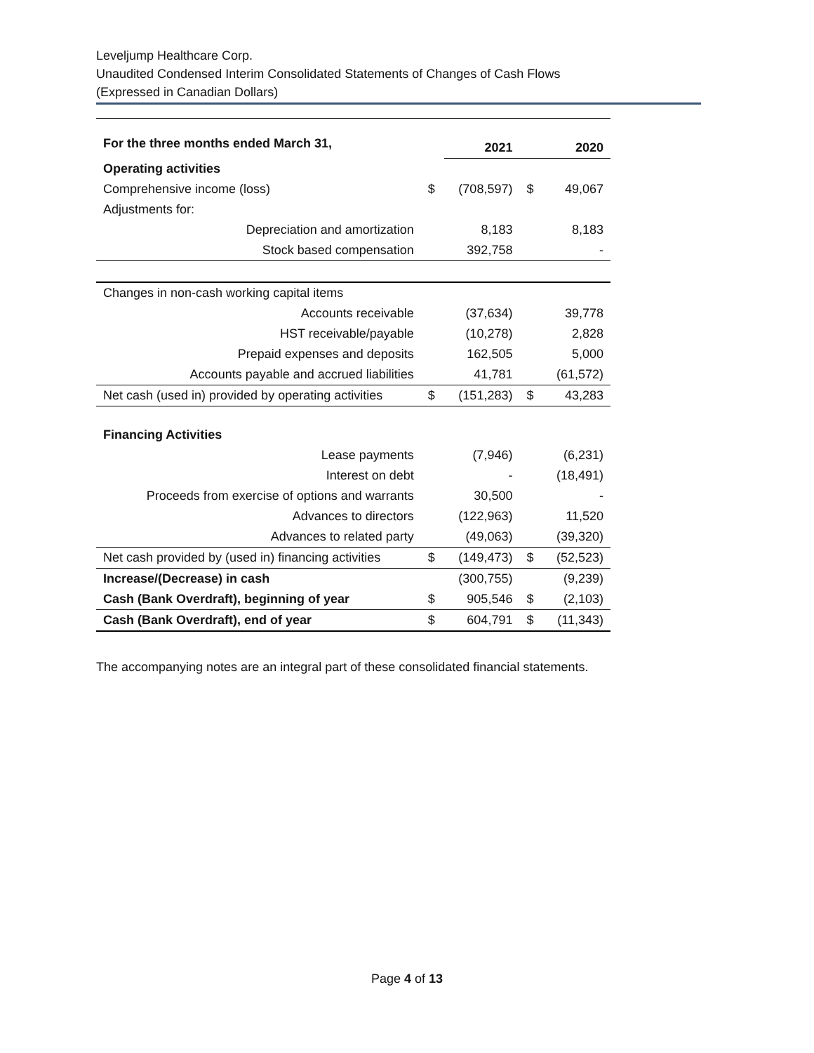Leveljump Healthcare Corp.
Unaudited Condensed Interim Consolidated Statements of Changes of Cash Flows
(Expressed in Canadian Dollars)
| For the three months ended March 31, | | 2021 | | 2020 |
| Operating activities | | | | |
| Comprehensive income (loss) | $ | (708,597) | $ | 49,067 |
| Adjustments for: | | | | |
| Depreciation and amortization | | 8,183 | | 8,183 |
| Stock based compensation | | 392,758 | | - |
| Changes in non-cash working capital items | | | | |
| Accounts receivable | | (37,634) | | 39,778 |
| HST receivable/payable | | (10,278) | | 2,828 |
| Prepaid expenses and deposits | | 162,505 | | 5,000 |
| Accounts payable and accrued liabilities | | 41,781 | | (61,572) |
| Net cash (used in) provided by operating activities | $ | (151,283) | $ | 43,283 |
| Financing Activities | | | | |
| Lease payments | | (7,946) | | (6,231) |
| Interest on debt | | - | | (18,491) |
| Proceeds from exercise of options and warrants | | 30,500 | | - |
| Advances to directors | | (122,963) | | 11,520 |
| Advances to related party | | (49,063) | | (39,320) |
| Net cash provided by (used in) financing activities | $ | (149,473) | $ | (52,523) |
| Increase/(Decrease) in cash | | (300,755) | | (9,239) |
| Cash (Bank Overdraft), beginning of year | $ | 905,546 | $ | (2,103) |
| Cash (Bank Overdraft), end of year | $ | 604,791 | $ | (11,343) |
The accompanying notes are an integral part of these consolidated financial statements.
Page 4 of 13